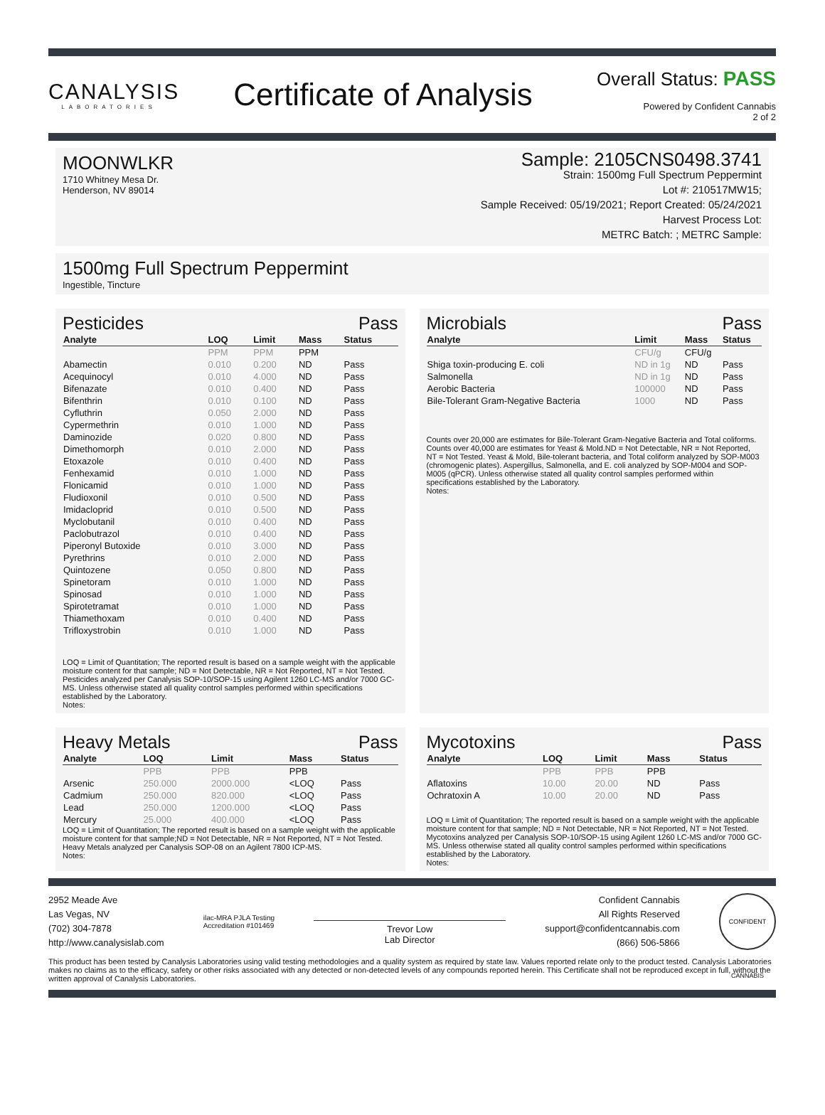CANALYSIS
LABORATORIES
Certificate of Analysis
Overall Status: PASS
Powered by Confident Cannabis
2 of 2
MOONWLKR
1710 Whitney Mesa Dr.
Henderson, NV 89014
Sample: 2105CNS0498.3741
Strain: 1500mg Full Spectrum Peppermint
Lot #: 210517MW15;
Sample Received: 05/19/2021; Report Created: 05/24/2021
Harvest Process Lot:
METRC Batch: ; METRC Sample:
1500mg Full Spectrum Peppermint
Ingestible, Tincture
Pesticides Pass
| Analyte | LOQ | Limit | Mass | Status |
| --- | --- | --- | --- | --- |
| | PPM | PPM | PPM | |
| Abamectin | 0.010 | 0.200 | ND | Pass |
| Acequinocyl | 0.010 | 4.000 | ND | Pass |
| Bifenazate | 0.010 | 0.400 | ND | Pass |
| Bifenthrin | 0.010 | 0.100 | ND | Pass |
| Cyfluthrin | 0.050 | 2.000 | ND | Pass |
| Cypermethrin | 0.010 | 1.000 | ND | Pass |
| Daminozide | 0.020 | 0.800 | ND | Pass |
| Dimethomorph | 0.010 | 2.000 | ND | Pass |
| Etoxazole | 0.010 | 0.400 | ND | Pass |
| Fenhexamid | 0.010 | 1.000 | ND | Pass |
| Flonicamid | 0.010 | 1.000 | ND | Pass |
| Fludioxonil | 0.010 | 0.500 | ND | Pass |
| Imidacloprid | 0.010 | 0.500 | ND | Pass |
| Myclobutanil | 0.010 | 0.400 | ND | Pass |
| Paclobutrazol | 0.010 | 0.400 | ND | Pass |
| Piperonyl Butoxide | 0.010 | 3.000 | ND | Pass |
| Pyrethrins | 0.010 | 2.000 | ND | Pass |
| Quintozene | 0.050 | 0.800 | ND | Pass |
| Spinetoram | 0.010 | 1.000 | ND | Pass |
| Spinosad | 0.010 | 1.000 | ND | Pass |
| Spirotetramat | 0.010 | 1.000 | ND | Pass |
| Thiamethoxam | 0.010 | 0.400 | ND | Pass |
| Trifloxystrobin | 0.010 | 1.000 | ND | Pass |
LOQ = Limit of Quantitation; The reported result is based on a sample weight with the applicable moisture content for that sample; ND = Not Detectable, NR = Not Reported, NT = Not Tested. Pesticides analyzed per Canalysis SOP-10/SOP-15 using Agilent 1260 LC-MS and/or 7000 GC-MS. Unless otherwise stated all quality control samples performed within specifications established by the Laboratory.
Notes:
Microbials Pass
| Analyte | Limit | Mass | Status |
| --- | --- | --- | --- |
| | CFU/g | CFU/g | |
| Shiga toxin-producing E. coli | ND in 1g | ND | Pass |
| Salmonella | ND in 1g | ND | Pass |
| Aerobic Bacteria | 100000 | ND | Pass |
| Bile-Tolerant Gram-Negative Bacteria | 1000 | ND | Pass |
Counts over 20,000 are estimates for Bile-Tolerant Gram-Negative Bacteria and Total coliforms. Counts over 40,000 are estimates for Yeast & Mold.ND = Not Detectable, NR = Not Reported, NT = Not Tested. Yeast & Mold, Bile-tolerant bacteria, and Total coliform analyzed by SOP-M003 (chromogenic plates). Aspergillus, Salmonella, and E. coli analyzed by SOP-M004 and SOP-M005 (qPCR). Unless otherwise stated all quality control samples performed within specifications established by the Laboratory.
Notes:
Heavy Metals Pass
| Analyte | LOQ | Limit | Mass | Status |
| --- | --- | --- | --- | --- |
| | PPB | PPB | PPB | |
| Arsenic | 250.000 | 2000.000 | <LOQ | Pass |
| Cadmium | 250.000 | 820.000 | <LOQ | Pass |
| Lead | 250.000 | 1200.000 | <LOQ | Pass |
| Mercury | 25.000 | 400.000 | <LOQ | Pass |
LOQ = Limit of Quantitation; The reported result is based on a sample weight with the applicable moisture content for that sample;ND = Not Detectable, NR = Not Reported, NT = Not Tested. Heavy Metals analyzed per Canalysis SOP-08 on an Agilent 7800 ICP-MS.
Notes:
Mycotoxins Pass
| Analyte | LOQ | Limit | Mass | Status |
| --- | --- | --- | --- | --- |
| | PPB | PPB | PPB | |
| Aflatoxins | 10.00 | 20.00 | ND | Pass |
| Ochratoxin A | 10.00 | 20.00 | ND | Pass |
LOQ = Limit of Quantitation; The reported result is based on a sample weight with the applicable moisture content for that sample; ND = Not Detectable, NR = Not Reported, NT = Not Tested. Mycotoxins analyzed per Canalysis SOP-10/SOP-15 using Agilent 1260 LC-MS and/or 7000 GC-MS. Unless otherwise stated all quality control samples performed within specifications established by the Laboratory.
Notes:
2952 Meade Ave
Las Vegas, NV
(702) 304-7878
http://www.canalysislab.com
ilac-MRA PJLA Testing
Accreditation #101469
Trevor Low
Lab Director
Confident Cannabis
All Rights Reserved
support@confidentcannabis.com
(866) 506-5866
CONFIDENT CANNABIS
This product has been tested by Canalysis Laboratories using valid testing methodologies and a quality system as required by state law. Values reported relate only to the product tested. Canalysis Laboratories makes no claims as to the efficacy, safety or other risks associated with any detected or non-detected levels of any compounds reported herein. This Certificate shall not be reproduced except in full, without the written approval of Canalysis Laboratories.